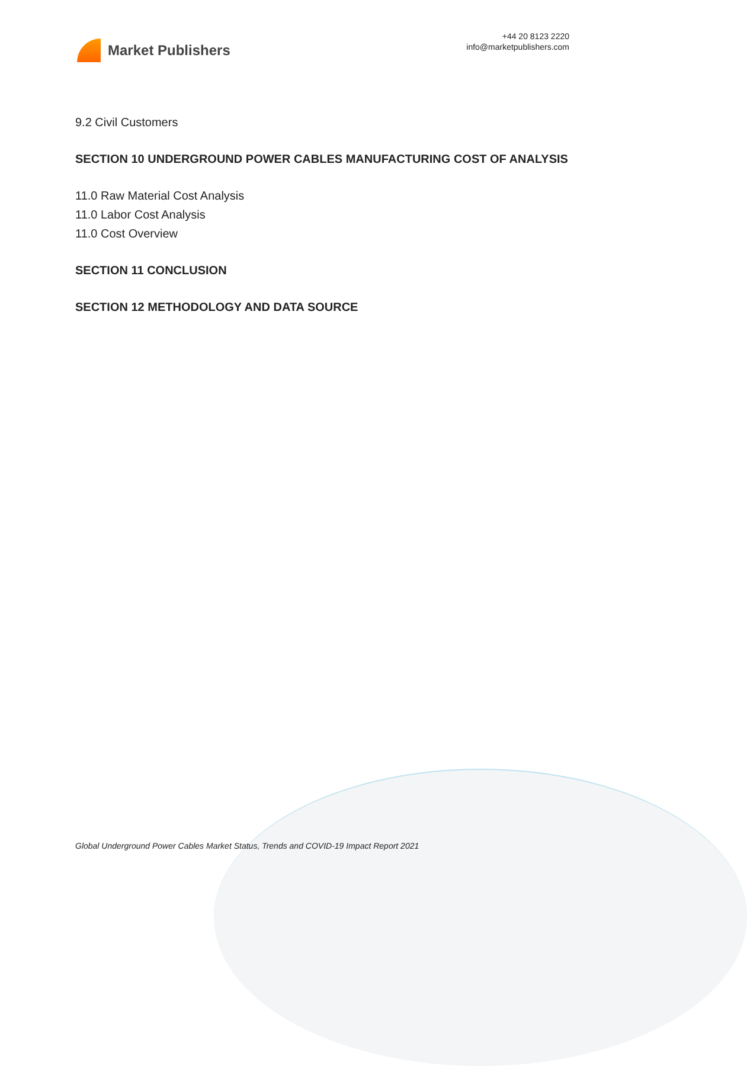Market Publishers
+44 20 8123 2220
info@marketpublishers.com
9.2 Civil Customers
SECTION 10 UNDERGROUND POWER CABLES MANUFACTURING COST OF ANALYSIS
11.0 Raw Material Cost Analysis
11.0 Labor Cost Analysis
11.0 Cost Overview
SECTION 11 CONCLUSION
SECTION 12 METHODOLOGY AND DATA SOURCE
Global Underground Power Cables Market Status, Trends and COVID-19 Impact Report 2021